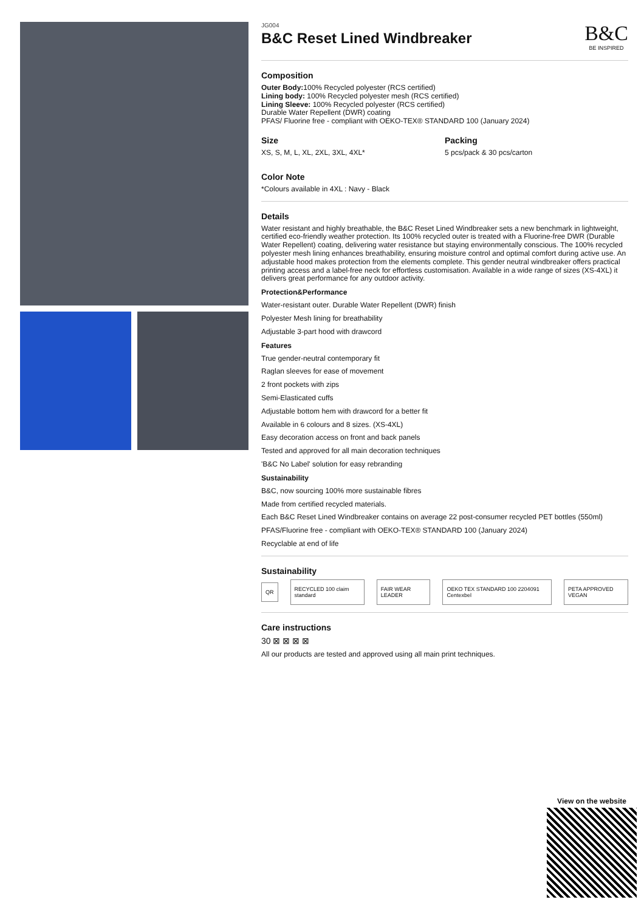JG004
B&C Reset Lined Windbreaker
B&C
BE INSPIRED
Composition
Outer Body: 100% Recycled polyester (RCS certified)
Lining body: 100% Recycled polyester mesh (RCS certified)
Lining Sleeve: 100% Recycled polyester (RCS certified)
Durable Water Repellent (DWR) coating
PFAS/ Fluorine free - compliant with OEKO-TEX® STANDARD 100 (January 2024)
Size
XS, S, M, L, XL, 2XL, 3XL, 4XL*
Packing
5 pcs/pack & 30 pcs/carton
Color Note
*Colours available in 4XL : Navy - Black
Details
Water resistant and highly breathable, the B&C Reset Lined Windbreaker sets a new benchmark in lightweight, certified eco-friendly weather protection. Its 100% recycled outer is treated with a Fluorine-free DWR (Durable Water Repellent) coating, delivering water resistance but staying environmentally conscious. The 100% recycled polyester mesh lining enhances breathability, ensuring moisture control and optimal comfort during active use. An adjustable hood makes protection from the elements complete. This gender neutral windbreaker offers practical printing access and a label-free neck for effortless customisation. Available in a wide range of sizes (XS-4XL) it delivers great performance for any outdoor activity.
Protection&Performance
Water-resistant outer. Durable Water Repellent (DWR) finish
Polyester Mesh lining for breathability
Adjustable 3-part hood with drawcord
Features
True gender-neutral contemporary fit
Raglan sleeves for ease of movement
2 front pockets with zips
Semi-Elasticated cuffs
Adjustable bottom hem with drawcord for a better fit
Available in 6 colours and 8 sizes. (XS-4XL)
Easy decoration access on front and back panels
Tested and approved for all main decoration techniques
'B&C No Label' solution for easy rebranding
Sustainability
B&C, now sourcing 100% more sustainable fibres
Made from certified recycled materials.
Each B&C Reset Lined Windbreaker contains on average 22 post-consumer recycled PET bottles (550ml)
PFAS/Fluorine free - compliant with OEKO-TEX® STANDARD 100 (January 2024)
Recyclable at end of life
Sustainability
QR RECYCLED 100 claim standard FAIR WEAR LEADER OEKO TEX STANDARD 100 2204091 Centexbel PETA APPROVED VEGAN
Care instructions
30 ⊠ ⊠ ⊠ ⊠
All our products are tested and approved using all main print techniques.
View on the website